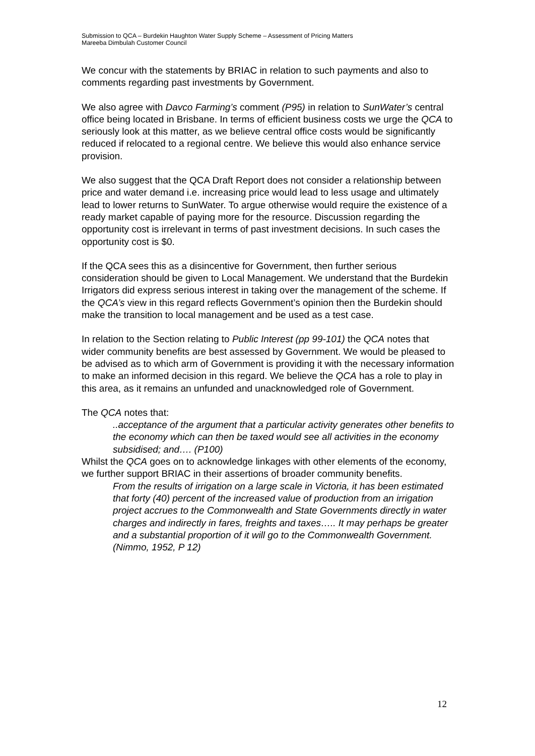Submission to QCA – Burdekin Haughton Water Supply Scheme – Assessment of Pricing Matters
Mareeba Dimbulah Customer Council
We concur with the statements by BRIAC in relation to such payments and also to comments regarding past investments by Government.
We also agree with Davco Farming’s comment (P95) in relation to SunWater’s central office being located in Brisbane. In terms of efficient business costs we urge the QCA to seriously look at this matter, as we believe central office costs would be significantly reduced if relocated to a regional centre. We believe this would also enhance service provision.
We also suggest that the QCA Draft Report does not consider a relationship between price and water demand i.e. increasing price would lead to less usage and ultimately lead to lower returns to SunWater. To argue otherwise would require the existence of a ready market capable of paying more for the resource. Discussion regarding the opportunity cost is irrelevant in terms of past investment decisions. In such cases the opportunity cost is $0.
If the QCA sees this as a disincentive for Government, then further serious consideration should be given to Local Management. We understand that the Burdekin Irrigators did express serious interest in taking over the management of the scheme. If the QCA’s view in this regard reflects Government’s opinion then the Burdekin should make the transition to local management and be used as a test case.
In relation to the Section relating to Public Interest (pp 99-101) the QCA notes that wider community benefits are best assessed by Government. We would be pleased to be advised as to which arm of Government is providing it with the necessary information to make an informed decision in this regard. We believe the QCA has a role to play in this area, as it remains an unfunded and unacknowledged role of Government.
The QCA notes that:
..acceptance of the argument that a particular activity generates other benefits to the economy which can then be taxed would see all activities in the economy subsidised; and…. (P100)
Whilst the QCA goes on to acknowledge linkages with other elements of the economy, we further support BRIAC in their assertions of broader community benefits.
From the results of irrigation on a large scale in Victoria, it has been estimated that forty (40) percent of the increased value of production from an irrigation project accrues to the Commonwealth and State Governments directly in water charges and indirectly in fares, freights and taxes….. It may perhaps be greater and a substantial proportion of it will go to the Commonwealth Government. (Nimmo, 1952, P 12)
12